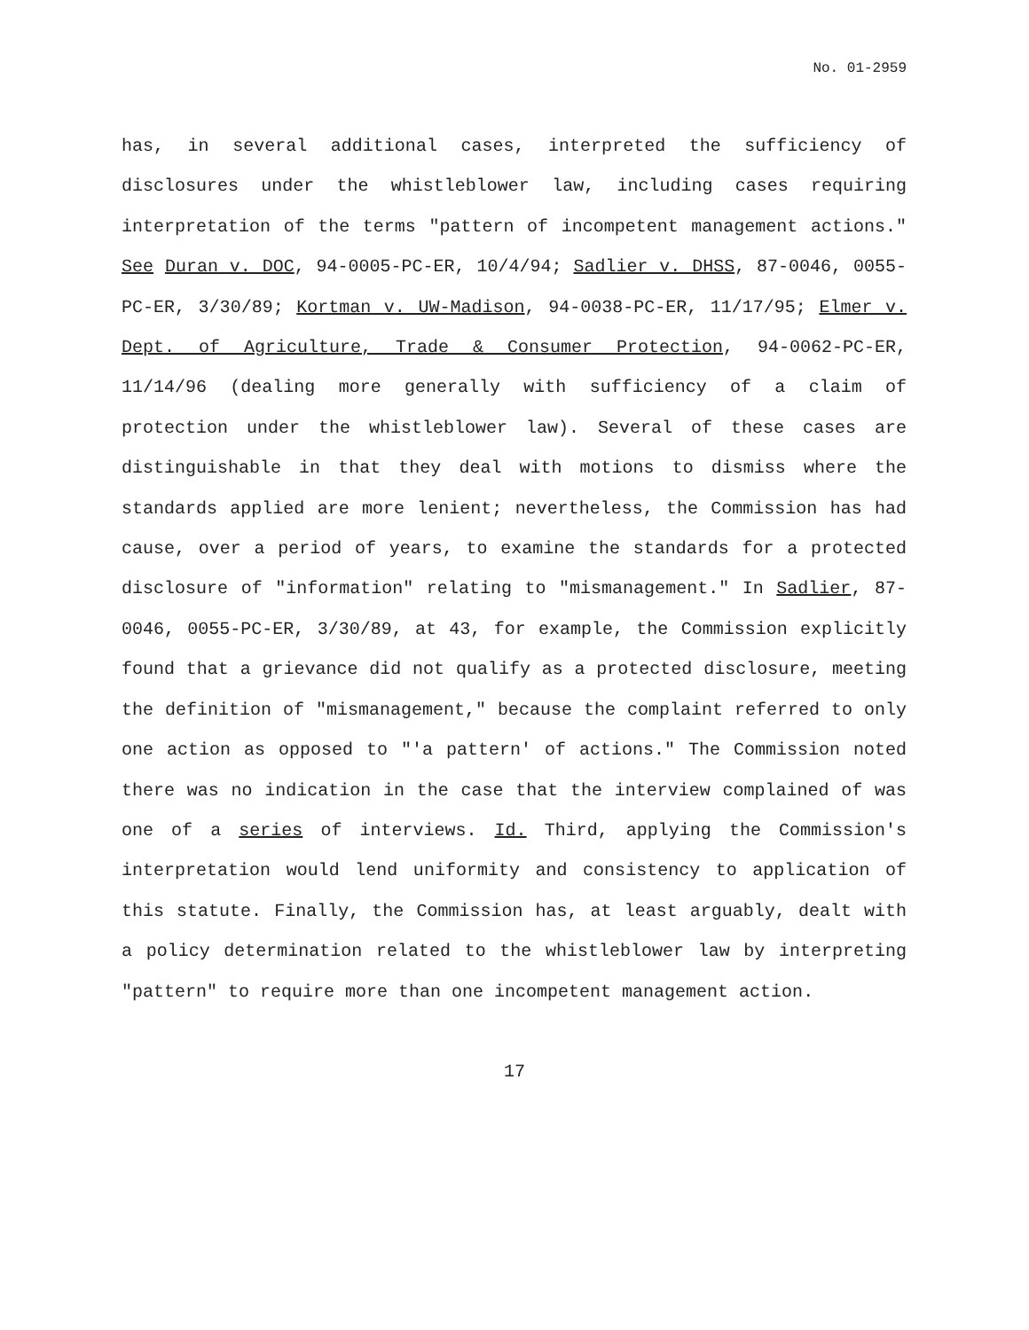No. 01-2959
has, in several additional cases, interpreted the sufficiency of disclosures under the whistleblower law, including cases requiring interpretation of the terms "pattern of incompetent management actions." See Duran v. DOC, 94-0005-PC-ER, 10/4/94; Sadlier v. DHSS, 87-0046, 0055-PC-ER, 3/30/89; Kortman v. UW-Madison, 94-0038-PC-ER, 11/17/95; Elmer v. Dept. of Agriculture, Trade & Consumer Protection, 94-0062-PC-ER, 11/14/96 (dealing more generally with sufficiency of a claim of protection under the whistleblower law). Several of these cases are distinguishable in that they deal with motions to dismiss where the standards applied are more lenient; nevertheless, the Commission has had cause, over a period of years, to examine the standards for a protected disclosure of "information" relating to "mismanagement." In Sadlier, 87-0046, 0055-PC-ER, 3/30/89, at 43, for example, the Commission explicitly found that a grievance did not qualify as a protected disclosure, meeting the definition of "mismanagement," because the complaint referred to only one action as opposed to "'a pattern' of actions." The Commission noted there was no indication in the case that the interview complained of was one of a series of interviews. Id. Third, applying the Commission's interpretation would lend uniformity and consistency to application of this statute. Finally, the Commission has, at least arguably, dealt with a policy determination related to the whistleblower law by interpreting "pattern" to require more than one incompetent management action.
17